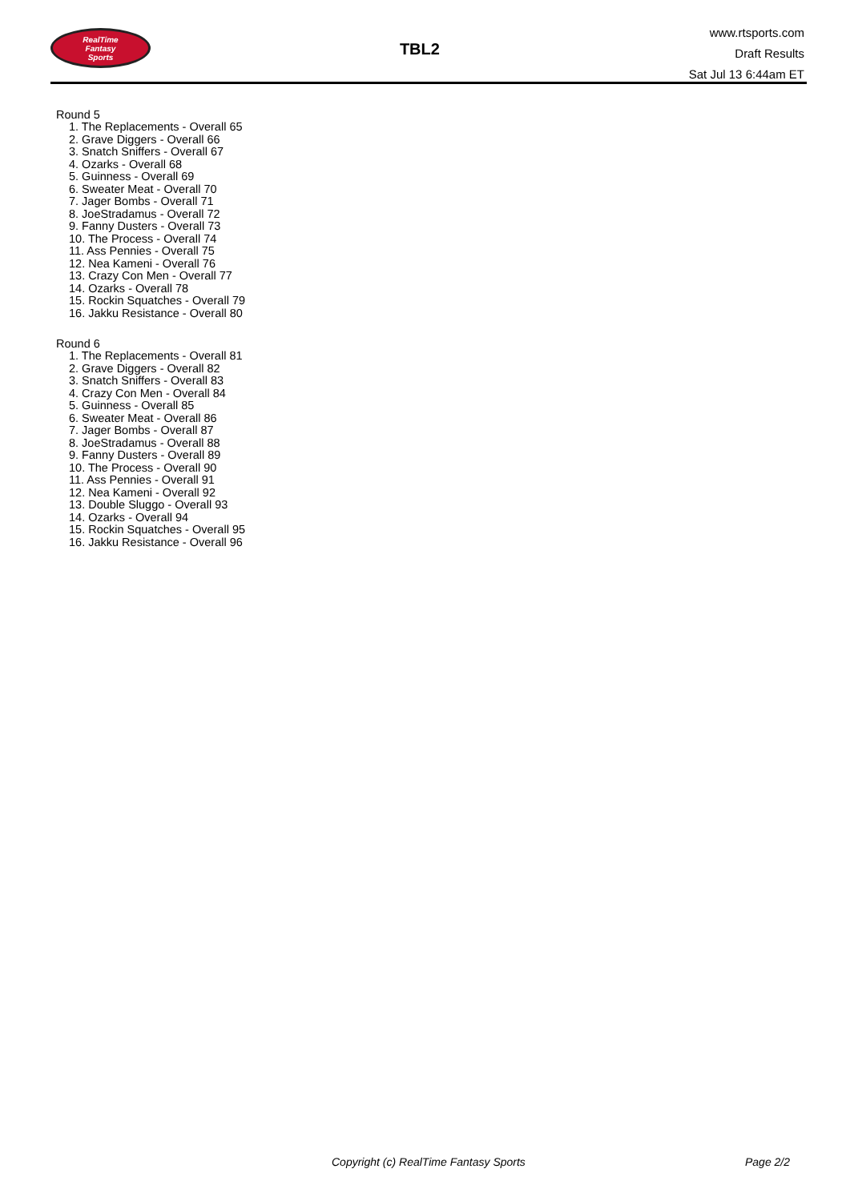RealTime
Fantasy
Sports
TBL2
www.rtsports.com
Draft Results
Sat Jul 13 6:44am ET
Round 5
1. The Replacements - Overall 65
2. Grave Diggers - Overall 66
3. Snatch Sniffers - Overall 67
4. Ozarks - Overall 68
5. Guinness - Overall 69
6. Sweater Meat - Overall 70
7. Jager Bombs - Overall 71
8. JoeStradamus - Overall 72
9. Fanny Dusters - Overall 73
10. The Process - Overall 74
11. Ass Pennies - Overall 75
12. Nea Kameni - Overall 76
13. Crazy Con Men - Overall 77
14. Ozarks - Overall 78
15. Rockin Squatches - Overall 79
16. Jakku Resistance - Overall 80
Round 6
1. The Replacements - Overall 81
2. Grave Diggers - Overall 82
3. Snatch Sniffers - Overall 83
4. Crazy Con Men - Overall 84
5. Guinness - Overall 85
6. Sweater Meat - Overall 86
7. Jager Bombs - Overall 87
8. JoeStradamus - Overall 88
9. Fanny Dusters - Overall 89
10. The Process - Overall 90
11. Ass Pennies - Overall 91
12. Nea Kameni - Overall 92
13. Double Sluggo - Overall 93
14. Ozarks - Overall 94
15. Rockin Squatches - Overall 95
16. Jakku Resistance - Overall 96
Copyright (c) RealTime Fantasy Sports Page 2/2